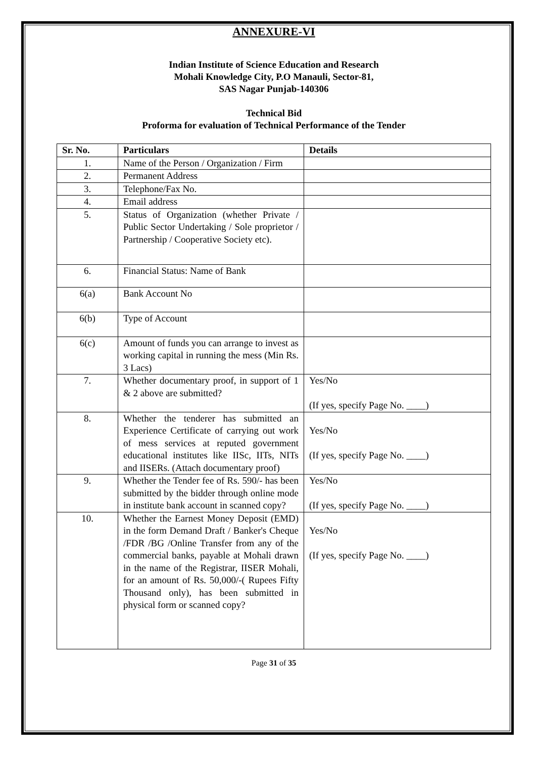ANNEXURE-VI
Indian Institute of Science Education and Research
Mohali Knowledge City, P.O Manauli, Sector-81,
SAS Nagar Punjab-140306
Technical Bid
Proforma for evaluation of Technical Performance of the Tender
| Sr. No. | Particulars | Details |
| --- | --- | --- |
| 1. | Name of the Person / Organization / Firm | |
| 2. | Permanent Address | |
| 3. | Telephone/Fax No. | |
| 4. | Email address | |
| 5. | Status of Organization (whether Private / Public Sector Undertaking / Sole proprietor / Partnership / Cooperative Society etc). | |
| 6. | Financial Status: Name of Bank | |
| 6(a) | Bank Account No | |
| 6(b) | Type of Account | |
| 6(c) | Amount of funds you can arrange to invest as working capital in running the mess (Min Rs. 3 Lacs) | |
| 7. | Whether documentary proof, in support of 1 & 2 above are submitted? | Yes/No (If yes, specify Page No. ____) |
| 8. | Whether the tenderer has submitted an Experience Certificate of carrying out work of mess services at reputed government educational institutes like IISc, IITs, NITs and IISERs. (Attach documentary proof) | Yes/No (If yes, specify Page No. ____) |
| 9. | Whether the Tender fee of Rs. 590/- has been submitted by the bidder through online mode in institute bank account in scanned copy? | Yes/No (If yes, specify Page No. ____) |
| 10. | Whether the Earnest Money Deposit (EMD) in the form Demand Draft / Banker's Cheque /FDR /BG /Online Transfer from any of the commercial banks, payable at Mohali drawn in the name of the Registrar, IISER Mohali, for an amount of Rs. 50,000/-( Rupees Fifty Thousand only), has been submitted in physical form or scanned copy? | Yes/No (If yes, specify Page No. ____) |
Page 31 of 35